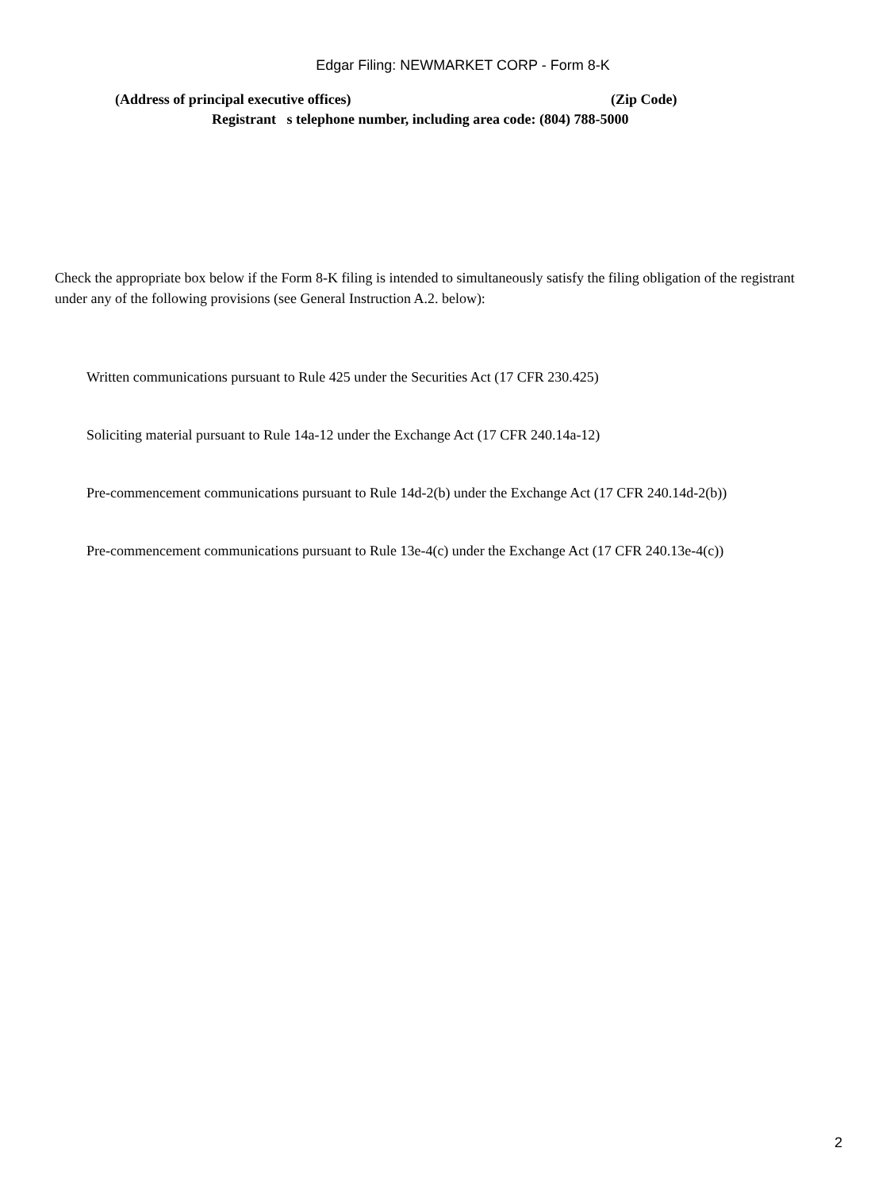Edgar Filing: NEWMARKET CORP - Form 8-K
(Address of principal executive offices) (Zip Code)
Registrant s telephone number, including area code: (804) 788-5000
Check the appropriate box below if the Form 8-K filing is intended to simultaneously satisfy the filing obligation of the registrant under any of the following provisions (see General Instruction A.2. below):
Written communications pursuant to Rule 425 under the Securities Act (17 CFR 230.425)
Soliciting material pursuant to Rule 14a-12 under the Exchange Act (17 CFR 240.14a-12)
Pre-commencement communications pursuant to Rule 14d-2(b) under the Exchange Act (17 CFR 240.14d-2(b))
Pre-commencement communications pursuant to Rule 13e-4(c) under the Exchange Act (17 CFR 240.13e-4(c))
2